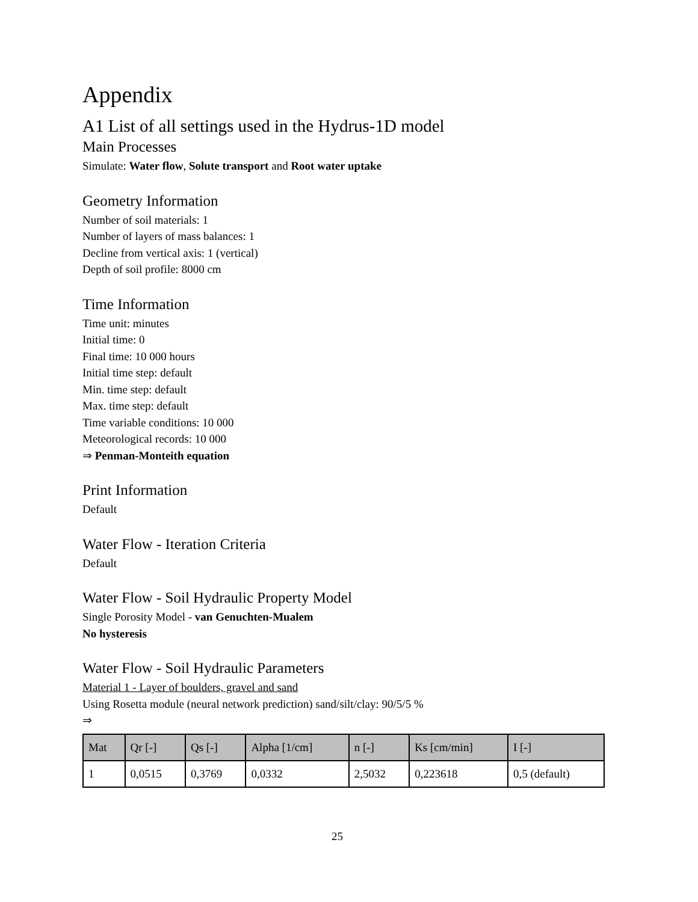Appendix
A1 List of all settings used in the Hydrus-1D model
Main Processes
Simulate: Water flow, Solute transport and Root water uptake
Geometry Information
Number of soil materials: 1
Number of layers of mass balances: 1
Decline from vertical axis: 1 (vertical)
Depth of soil profile: 8000 cm
Time Information
Time unit: minutes
Initial time: 0
Final time: 10 000 hours
Initial time step: default
Min. time step: default
Max. time step: default
Time variable conditions: 10 000
Meteorological records: 10 000
⇒ Penman-Monteith equation
Print Information
Default
Water Flow - Iteration Criteria
Default
Water Flow - Soil Hydraulic Property Model
Single Porosity Model - van Genuchten-Mualem
No hysteresis
Water Flow - Soil Hydraulic Parameters
Material 1 - Layer of boulders, gravel and sand
Using Rosetta module (neural network prediction) sand/silt/clay: 90/5/5 %
⇒
| Mat | Qr [-] | Qs [-] | Alpha [1/cm] | n [-] | Ks [cm/min] | I [-] |
| --- | --- | --- | --- | --- | --- | --- |
| 1 | 0,0515 | 0,3769 | 0,0332 | 2,5032 | 0,223618 | 0,5 (default) |
25